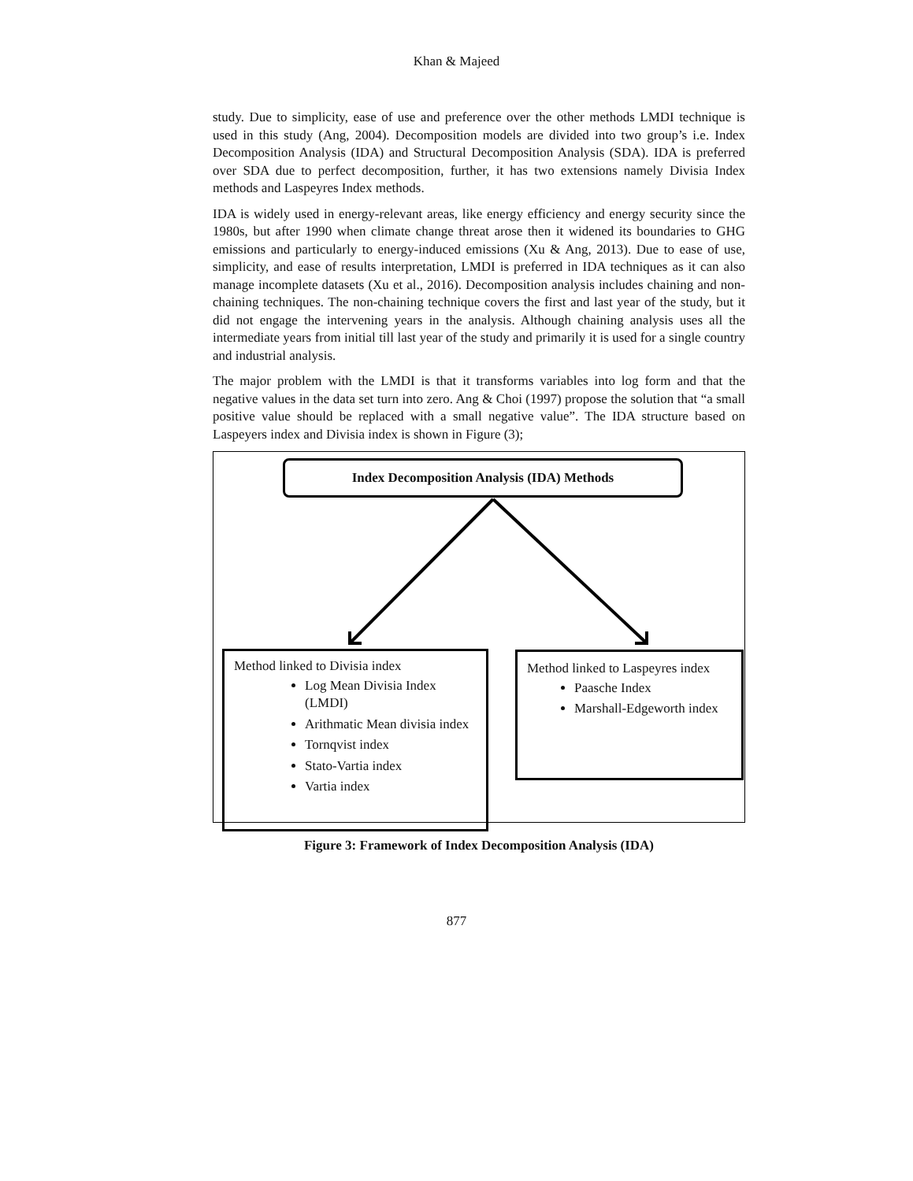Khan & Majeed
study. Due to simplicity, ease of use and preference over the other methods LMDI technique is used in this study (Ang, 2004). Decomposition models are divided into two group’s i.e. Index Decomposition Analysis (IDA) and Structural Decomposition Analysis (SDA). IDA is preferred over SDA due to perfect decomposition, further, it has two extensions namely Divisia Index methods and Laspeyres Index methods.
IDA is widely used in energy-relevant areas, like energy efficiency and energy security since the 1980s, but after 1990 when climate change threat arose then it widened its boundaries to GHG emissions and particularly to energy-induced emissions (Xu & Ang, 2013). Due to ease of use, simplicity, and ease of results interpretation, LMDI is preferred in IDA techniques as it can also manage incomplete datasets (Xu et al., 2016). Decomposition analysis includes chaining and non-chaining techniques. The non-chaining technique covers the first and last year of the study, but it did not engage the intervening years in the analysis. Although chaining analysis uses all the intermediate years from initial till last year of the study and primarily it is used for a single country and industrial analysis.
The major problem with the LMDI is that it transforms variables into log form and that the negative values in the data set turn into zero. Ang & Choi (1997) propose the solution that “a small positive value should be replaced with a small negative value”. The IDA structure based on Laspeyers index and Divisia index is shown in Figure (3);
Index Decomposition Analysis (IDA) Methods
Method linked to Divisia index
Log Mean Divisia Index (LMDI)
Arithmatic Mean divisia index
Tornqvist index
Stato-Vartia index
Vartia index
Method linked to Laspeyres index
Paasche Index
Marshall-Edgeworth index
Figure 3: Framework of Index Decomposition Analysis (IDA)
877